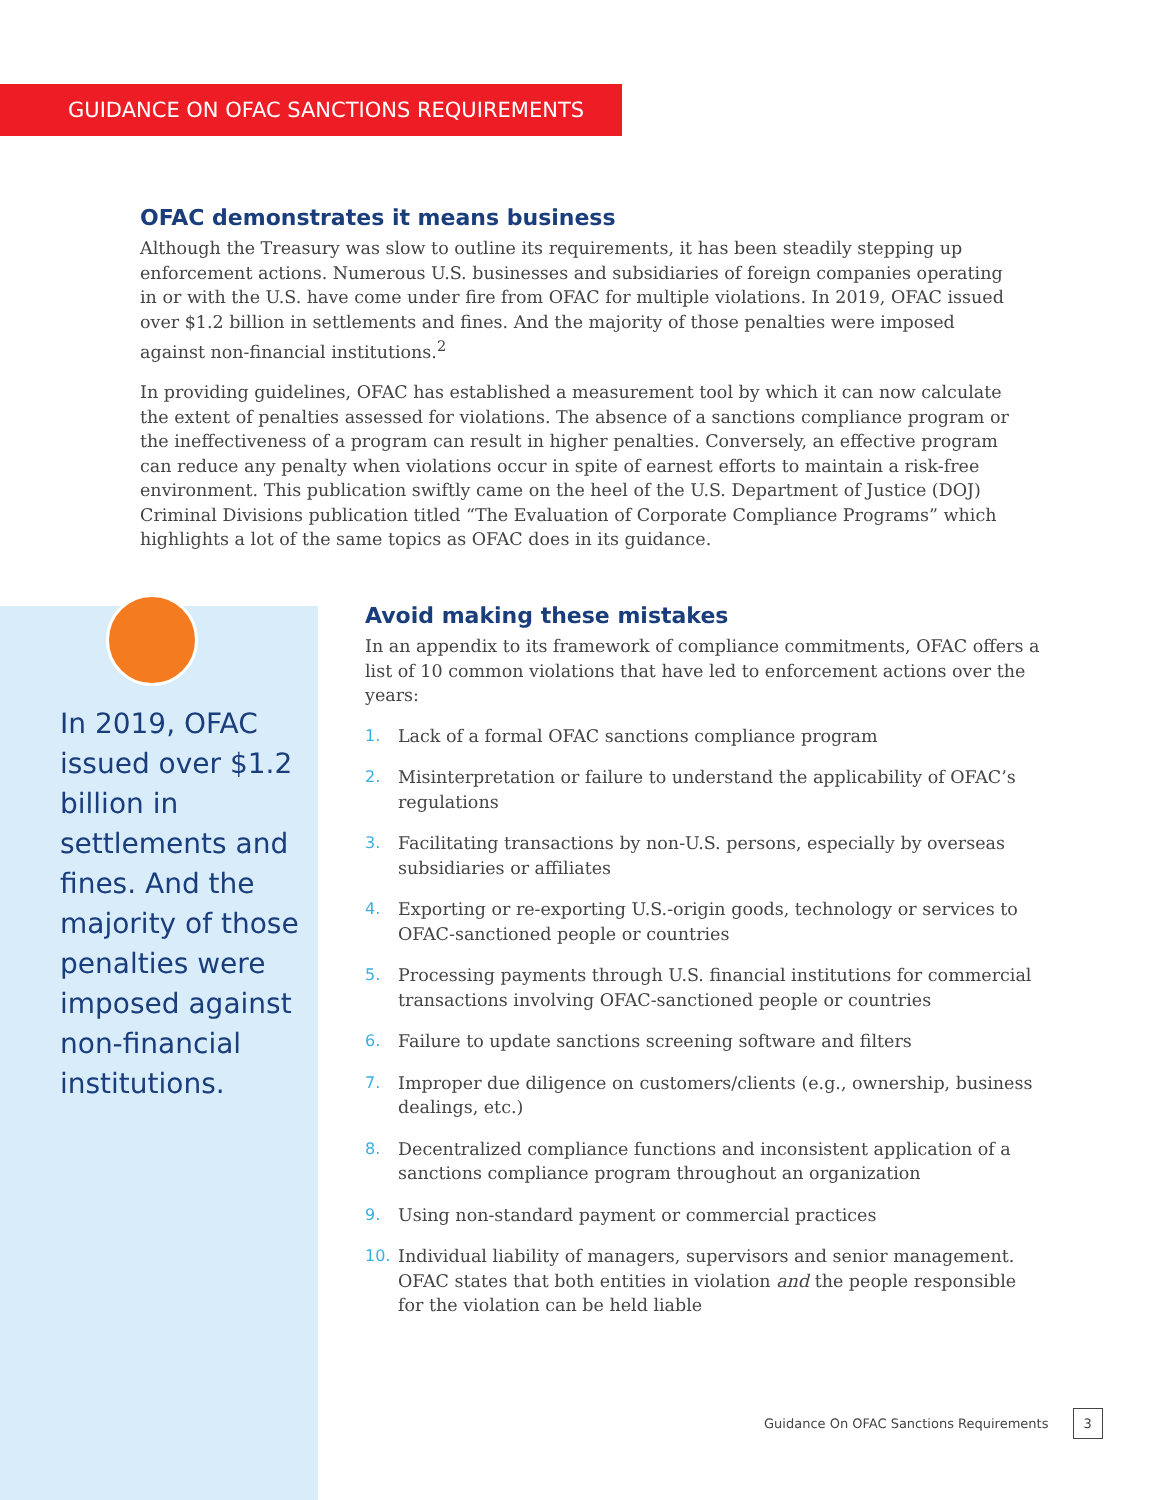GUIDANCE ON OFAC SANCTIONS REQUIREMENTS
OFAC demonstrates it means business
Although the Treasury was slow to outline its requirements, it has been steadily stepping up enforcement actions. Numerous U.S. businesses and subsidiaries of foreign companies operating in or with the U.S. have come under fire from OFAC for multiple violations. In 2019, OFAC issued over $1.2 billion in settlements and fines. And the majority of those penalties were imposed against non-financial institutions.<sup>2</sup>
In providing guidelines, OFAC has established a measurement tool by which it can now calculate the extent of penalties assessed for violations. The absence of a sanctions compliance program or the ineffectiveness of a program can result in higher penalties. Conversely, an effective program can reduce any penalty when violations occur in spite of earnest efforts to maintain a risk-free environment. This publication swiftly came on the heel of the U.S. Department of Justice (DOJ) Criminal Divisions publication titled “The Evaluation of Corporate Compliance Programs” which highlights a lot of the same topics as OFAC does in its guidance.
In 2019, OFAC issued over $1.2 billion in settlements and fines. And the majority of those penalties were imposed against non-financial institutions.
Avoid making these mistakes
In an appendix to its framework of compliance commitments, OFAC offers a list of 10 common violations that have led to enforcement actions over the years:
1. Lack of a formal OFAC sanctions compliance program
2. Misinterpretation or failure to understand the applicability of OFAC’s regulations
3. Facilitating transactions by non-U.S. persons, especially by overseas subsidiaries or affiliates
4. Exporting or re-exporting U.S.-origin goods, technology or services to OFAC-sanctioned people or countries
5. Processing payments through U.S. financial institutions for commercial transactions involving OFAC-sanctioned people or countries
6. Failure to update sanctions screening software and filters
7. Improper due diligence on customers/clients (e.g., ownership, business dealings, etc.)
8. Decentralized compliance functions and inconsistent application of a sanctions compliance program throughout an organization
9. Using non-standard payment or commercial practices
10. Individual liability of managers, supervisors and senior management. OFAC states that both entities in violation and the people responsible for the violation can be held liable
Guidance On OFAC Sanctions Requirements 3